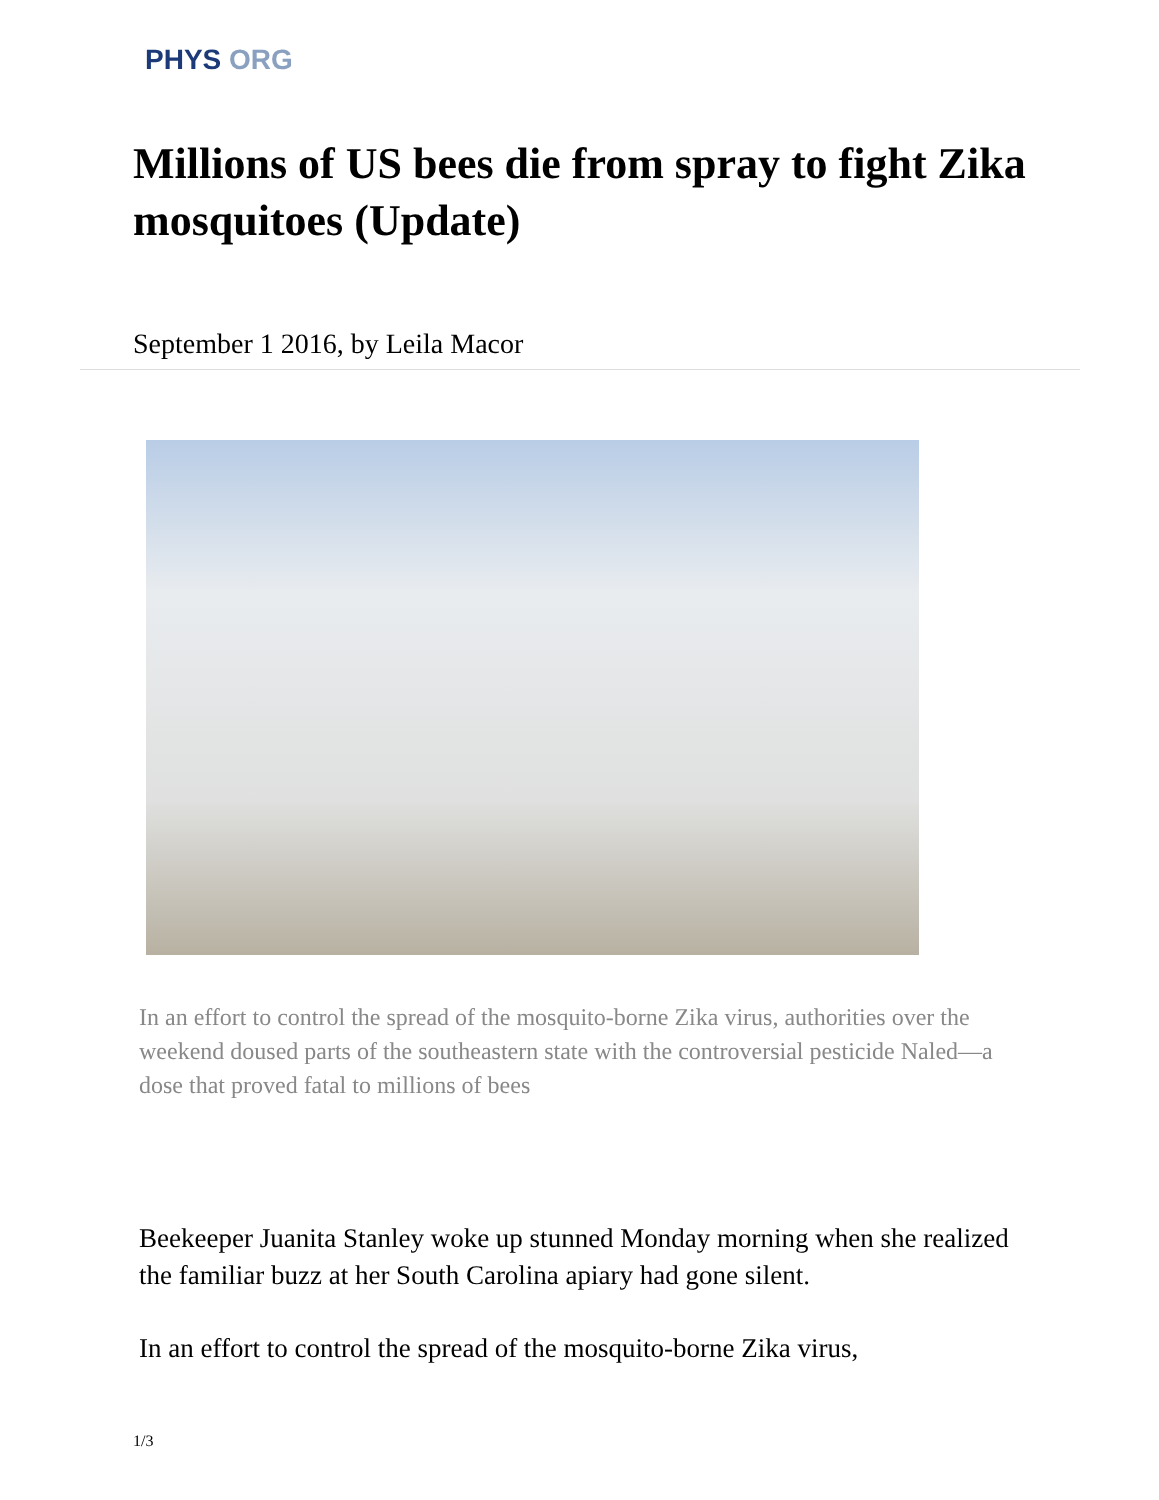PHYS ORG
Millions of US bees die from spray to fight Zika mosquitoes (Update)
September 1 2016, by Leila Macor
In an effort to control the spread of the mosquito-borne Zika virus, authorities over the weekend doused parts of the southeastern state with the controversial pesticide Naled—a dose that proved fatal to millions of bees
Beekeeper Juanita Stanley woke up stunned Monday morning when she realized the familiar buzz at her South Carolina apiary had gone silent.
In an effort to control the spread of the mosquito-borne Zika virus,
1/3